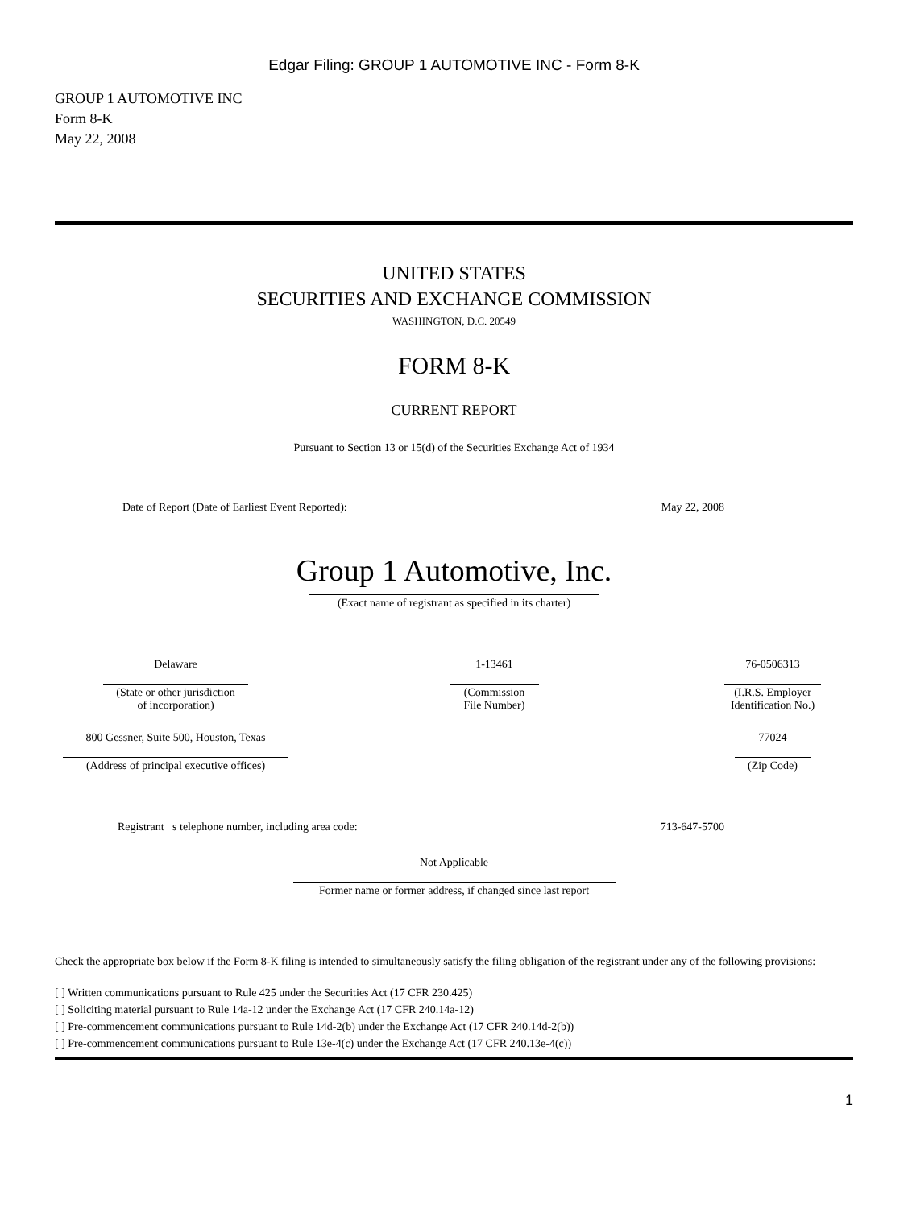Edgar Filing: GROUP 1 AUTOMOTIVE INC - Form 8-K
GROUP 1 AUTOMOTIVE INC
Form 8-K
May 22, 2008
UNITED STATES
SECURITIES AND EXCHANGE COMMISSION
WASHINGTON, D.C. 20549
FORM 8-K
CURRENT REPORT
Pursuant to Section 13 or 15(d) of the Securities Exchange Act of 1934
Date of Report (Date of Earliest Event Reported): May 22, 2008
Group 1 Automotive, Inc.
(Exact name of registrant as specified in its charter)
Delaware
(State or other jurisdiction
of incorporation)
1-13461
(Commission
File Number)
76-0506313
(I.R.S. Employer
Identification No.)
800 Gessner, Suite 500, Houston, Texas
(Address of principal executive offices)
77024
(Zip Code)
Registrant s telephone number, including area code: 713-647-5700
Not Applicable
Former name or former address, if changed since last report
Check the appropriate box below if the Form 8-K filing is intended to simultaneously satisfy the filing obligation of the registrant under any of the following provisions:
[ ] Written communications pursuant to Rule 425 under the Securities Act (17 CFR 230.425)
[ ] Soliciting material pursuant to Rule 14a-12 under the Exchange Act (17 CFR 240.14a-12)
[ ] Pre-commencement communications pursuant to Rule 14d-2(b) under the Exchange Act (17 CFR 240.14d-2(b))
[ ] Pre-commencement communications pursuant to Rule 13e-4(c) under the Exchange Act (17 CFR 240.13e-4(c))
1